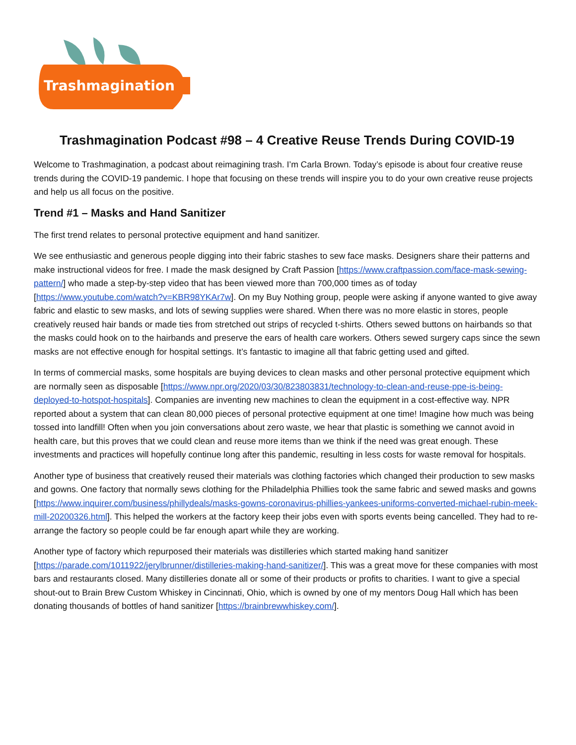Trashmagination
Trashmagination Podcast #98 – 4 Creative Reuse Trends During COVID-19
Welcome to Trashmagination, a podcast about reimagining trash. I’m Carla Brown. Today’s episode is about four creative reuse trends during the COVID-19 pandemic. I hope that focusing on these trends will inspire you to do your own creative reuse projects and help us all focus on the positive.
Trend #1 – Masks and Hand Sanitizer
The first trend relates to personal protective equipment and hand sanitizer.
We see enthusiastic and generous people digging into their fabric stashes to sew face masks. Designers share their patterns and make instructional videos for free. I made the mask designed by Craft Passion [https://www.craftpassion.com/face-mask-sewing-pattern/] who made a step-by-step video that has been viewed more than 700,000 times as of today [https://www.youtube.com/watch?v=KBR98YKAr7w]. On my Buy Nothing group, people were asking if anyone wanted to give away fabric and elastic to sew masks, and lots of sewing supplies were shared. When there was no more elastic in stores, people creatively reused hair bands or made ties from stretched out strips of recycled t-shirts. Others sewed buttons on hairbands so that the masks could hook on to the hairbands and preserve the ears of health care workers. Others sewed surgery caps since the sewn masks are not effective enough for hospital settings. It’s fantastic to imagine all that fabric getting used and gifted.
In terms of commercial masks, some hospitals are buying devices to clean masks and other personal protective equipment which are normally seen as disposable [https://www.npr.org/2020/03/30/823803831/technology-to-clean-and-reuse-ppe-is-being-deployed-to-hotspot-hospitals]. Companies are inventing new machines to clean the equipment in a cost-effective way. NPR reported about a system that can clean 80,000 pieces of personal protective equipment at one time! Imagine how much was being tossed into landfill! Often when you join conversations about zero waste, we hear that plastic is something we cannot avoid in health care, but this proves that we could clean and reuse more items than we think if the need was great enough. These investments and practices will hopefully continue long after this pandemic, resulting in less costs for waste removal for hospitals.
Another type of business that creatively reused their materials was clothing factories which changed their production to sew masks and gowns. One factory that normally sews clothing for the Philadelphia Phillies took the same fabric and sewed masks and gowns [https://www.inquirer.com/business/phillydeals/masks-gowns-coronavirus-phillies-yankees-uniforms-converted-michael-rubin-meek-mill-20200326.html]. This helped the workers at the factory keep their jobs even with sports events being cancelled. They had to re-arrange the factory so people could be far enough apart while they are working.
Another type of factory which repurposed their materials was distilleries which started making hand sanitizer [https://parade.com/1011922/jerylbrunner/distilleries-making-hand-sanitizer/]. This was a great move for these companies with most bars and restaurants closed. Many distilleries donate all or some of their products or profits to charities. I want to give a special shout-out to Brain Brew Custom Whiskey in Cincinnati, Ohio, which is owned by one of my mentors Doug Hall which has been donating thousands of bottles of hand sanitizer [https://brainbrewwhiskey.com/].